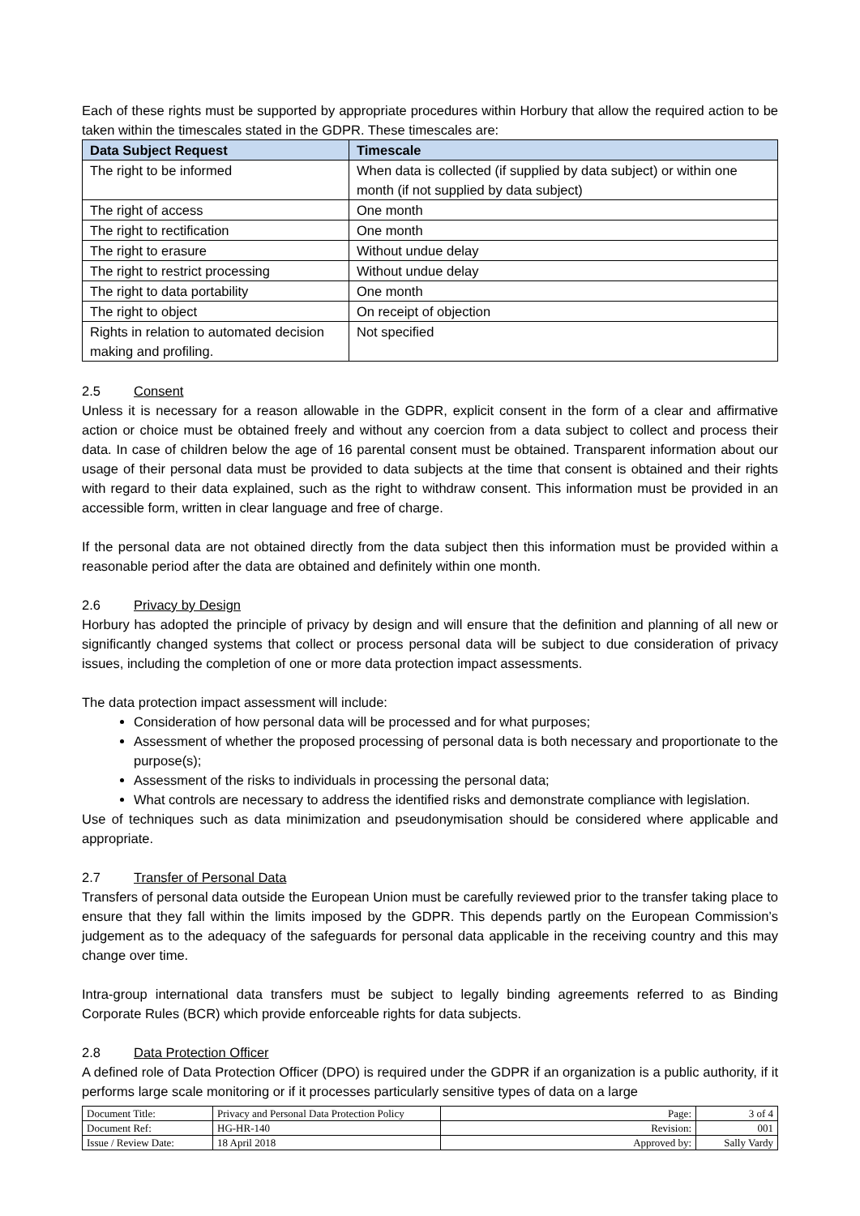Each of these rights must be supported by appropriate procedures within Horbury that allow the required action to be taken within the timescales stated in the GDPR. These timescales are:
| Data Subject Request | Timescale |
| --- | --- |
| The right to be informed | When data is collected (if supplied by data subject) or within one month (if not supplied by data subject) |
| The right of access | One month |
| The right to rectification | One month |
| The right to erasure | Without undue delay |
| The right to restrict processing | Without undue delay |
| The right to data portability | One month |
| The right to object | On receipt of objection |
| Rights in relation to automated decision making and profiling. | Not specified |
2.5 Consent
Unless it is necessary for a reason allowable in the GDPR, explicit consent in the form of a clear and affirmative action or choice must be obtained freely and without any coercion from a data subject to collect and process their data. In case of children below the age of 16 parental consent must be obtained. Transparent information about our usage of their personal data must be provided to data subjects at the time that consent is obtained and their rights with regard to their data explained, such as the right to withdraw consent. This information must be provided in an accessible form, written in clear language and free of charge.
If the personal data are not obtained directly from the data subject then this information must be provided within a reasonable period after the data are obtained and definitely within one month.
2.6 Privacy by Design
Horbury has adopted the principle of privacy by design and will ensure that the definition and planning of all new or significantly changed systems that collect or process personal data will be subject to due consideration of privacy issues, including the completion of one or more data protection impact assessments.
The data protection impact assessment will include:
Consideration of how personal data will be processed and for what purposes;
Assessment of whether the proposed processing of personal data is both necessary and proportionate to the purpose(s);
Assessment of the risks to individuals in processing the personal data;
What controls are necessary to address the identified risks and demonstrate compliance with legislation.
Use of techniques such as data minimization and pseudonymisation should be considered where applicable and appropriate.
2.7 Transfer of Personal Data
Transfers of personal data outside the European Union must be carefully reviewed prior to the transfer taking place to ensure that they fall within the limits imposed by the GDPR. This depends partly on the European Commission’s judgement as to the adequacy of the safeguards for personal data applicable in the receiving country and this may change over time.
Intra-group international data transfers must be subject to legally binding agreements referred to as Binding Corporate Rules (BCR) which provide enforceable rights for data subjects.
2.8 Data Protection Officer
A defined role of Data Protection Officer (DPO) is required under the GDPR if an organization is a public authority, if it performs large scale monitoring or if it processes particularly sensitive types of data on a large
| Document Title: | Privacy and Personal Data Protection Policy | Page: | 3 of 4 |
| Document Ref: | HG-HR-140 | Revision: | 001 |
| Issue / Review Date: | 18 April 2018 | Approved by: | Sally Vardy |